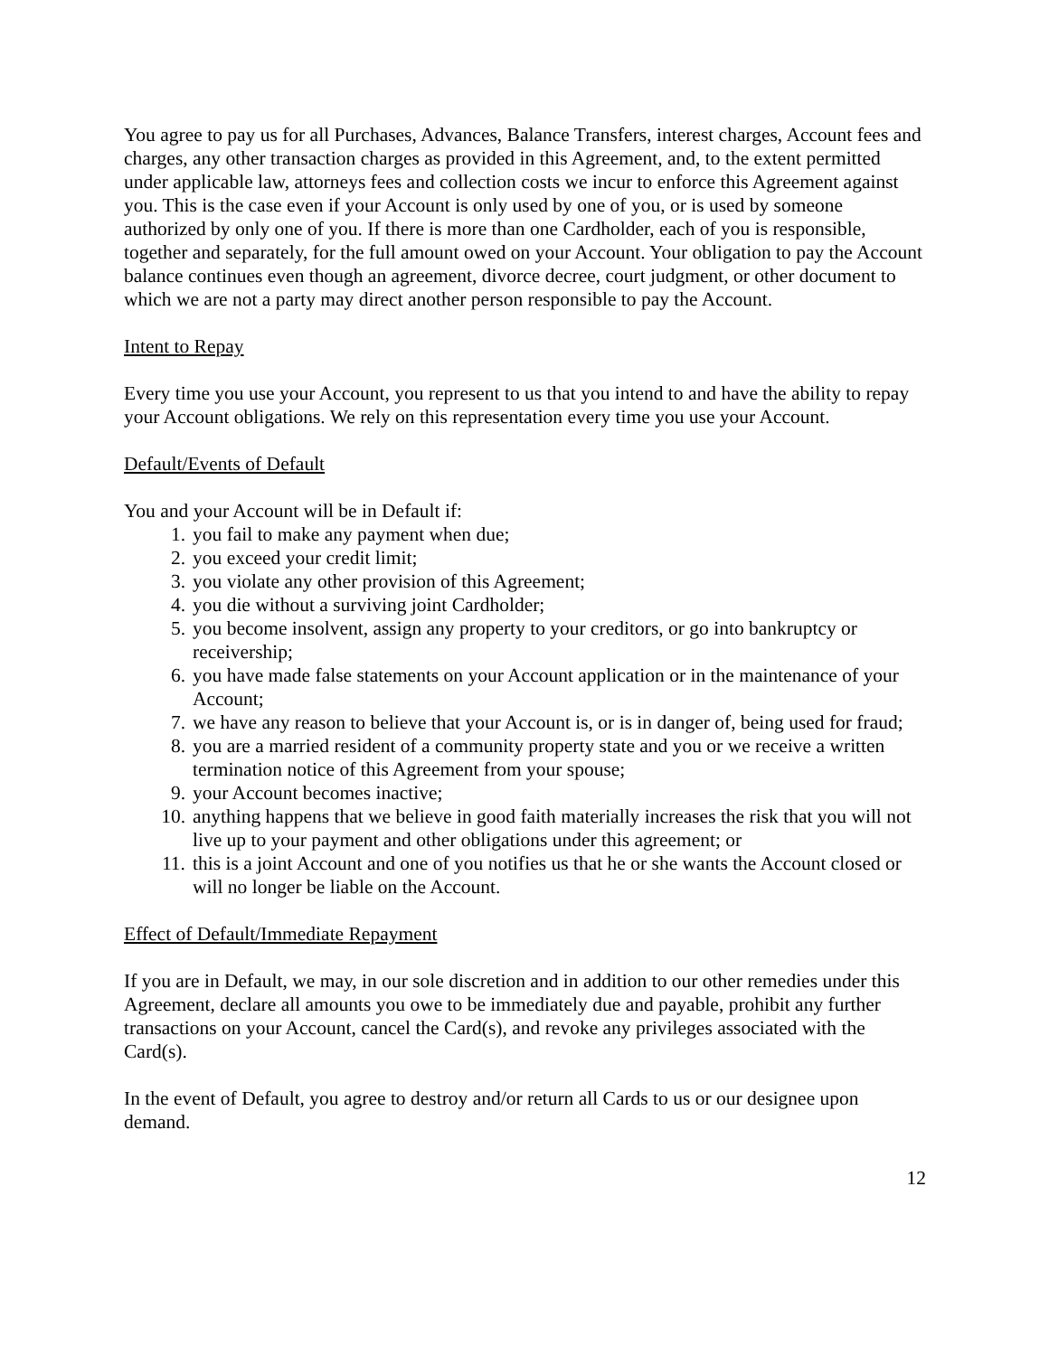You agree to pay us for all Purchases, Advances, Balance Transfers, interest charges, Account fees and charges, any other transaction charges as provided in this Agreement, and, to the extent permitted under applicable law, attorneys fees and collection costs we incur to enforce this Agreement against you. This is the case even if your Account is only used by one of you, or is used by someone authorized by only one of you. If there is more than one Cardholder, each of you is responsible, together and separately, for the full amount owed on your Account. Your obligation to pay the Account balance continues even though an agreement, divorce decree, court judgment, or other document to which we are not a party may direct another person responsible to pay the Account.
Intent to Repay
Every time you use your Account, you represent to us that you intend to and have the ability to repay your Account obligations. We rely on this representation every time you use your Account.
Default/Events of Default
You and your Account will be in Default if:
1. you fail to make any payment when due;
2. you exceed your credit limit;
3. you violate any other provision of this Agreement;
4. you die without a surviving joint Cardholder;
5. you become insolvent, assign any property to your creditors, or go into bankruptcy or receivership;
6. you have made false statements on your Account application or in the maintenance of your Account;
7. we have any reason to believe that your Account is, or is in danger of, being used for fraud;
8. you are a married resident of a community property state and you or we receive a written termination notice of this Agreement from your spouse;
9. your Account becomes inactive;
10. anything happens that we believe in good faith materially increases the risk that you will not live up to your payment and other obligations under this agreement; or
11. this is a joint Account and one of you notifies us that he or she wants the Account closed or will no longer be liable on the Account.
Effect of Default/Immediate Repayment
If you are in Default, we may, in our sole discretion and in addition to our other remedies under this Agreement, declare all amounts you owe to be immediately due and payable, prohibit any further transactions on your Account, cancel the Card(s), and revoke any privileges associated with the Card(s).
In the event of Default, you agree to destroy and/or return all Cards to us or our designee upon demand.
12